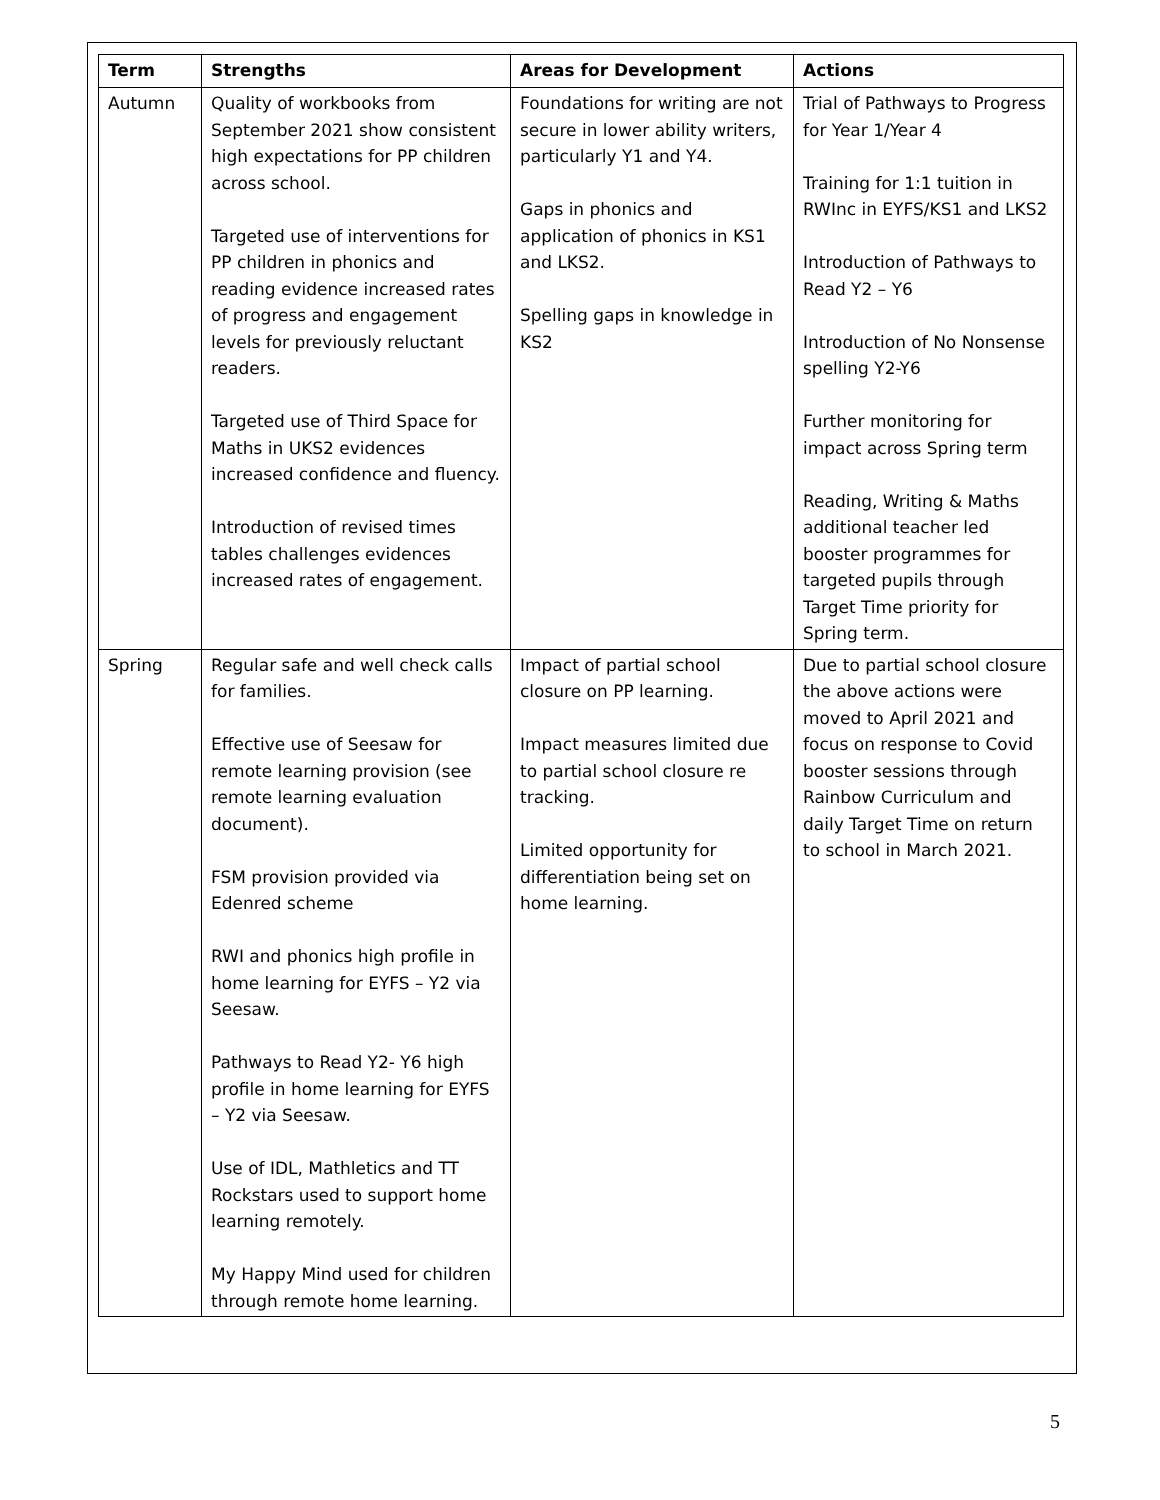| Term | Strengths | Areas for Development | Actions |
| --- | --- | --- | --- |
| Autumn | Quality of workbooks from September 2021 show consistent high expectations for PP children across school. Targeted use of interventions for PP children in phonics and reading evidence increased rates of progress and engagement levels for previously reluctant readers. Targeted use of Third Space for Maths in UKS2 evidences increased confidence and fluency. Introduction of revised times tables challenges evidences increased rates of engagement. | Foundations for writing are not secure in lower ability writers, particularly Y1 and Y4. Gaps in phonics and application of phonics in KS1 and LKS2. Spelling gaps in knowledge in KS2 | Trial of Pathways to Progress for Year 1/Year 4 Training for 1:1 tuition in RWInc in EYFS/KS1 and LKS2 Introduction of Pathways to Read Y2 – Y6 Introduction of No Nonsense spelling Y2-Y6 Further monitoring for impact across Spring term Reading, Writing & Maths additional teacher led booster programmes for targeted pupils through Target Time priority for Spring term. |
| Spring | Regular safe and well check calls for families. Effective use of Seesaw for remote learning provision (see remote learning evaluation document). FSM provision provided via Edenred scheme RWI and phonics high profile in home learning for EYFS – Y2 via Seesaw. Pathways to Read Y2- Y6 high profile in home learning for EYFS – Y2 via Seesaw. Use of IDL, Mathletics and TT Rockstars used to support home learning remotely. My Happy Mind used for children through remote home learning. | Impact of partial school closure on PP learning. Impact measures limited due to partial school closure re tracking. Limited opportunity for differentiation being set on home learning. | Due to partial school closure the above actions were moved to April 2021 and focus on response to Covid booster sessions through Rainbow Curriculum and daily Target Time on return to school in March 2021. |
5